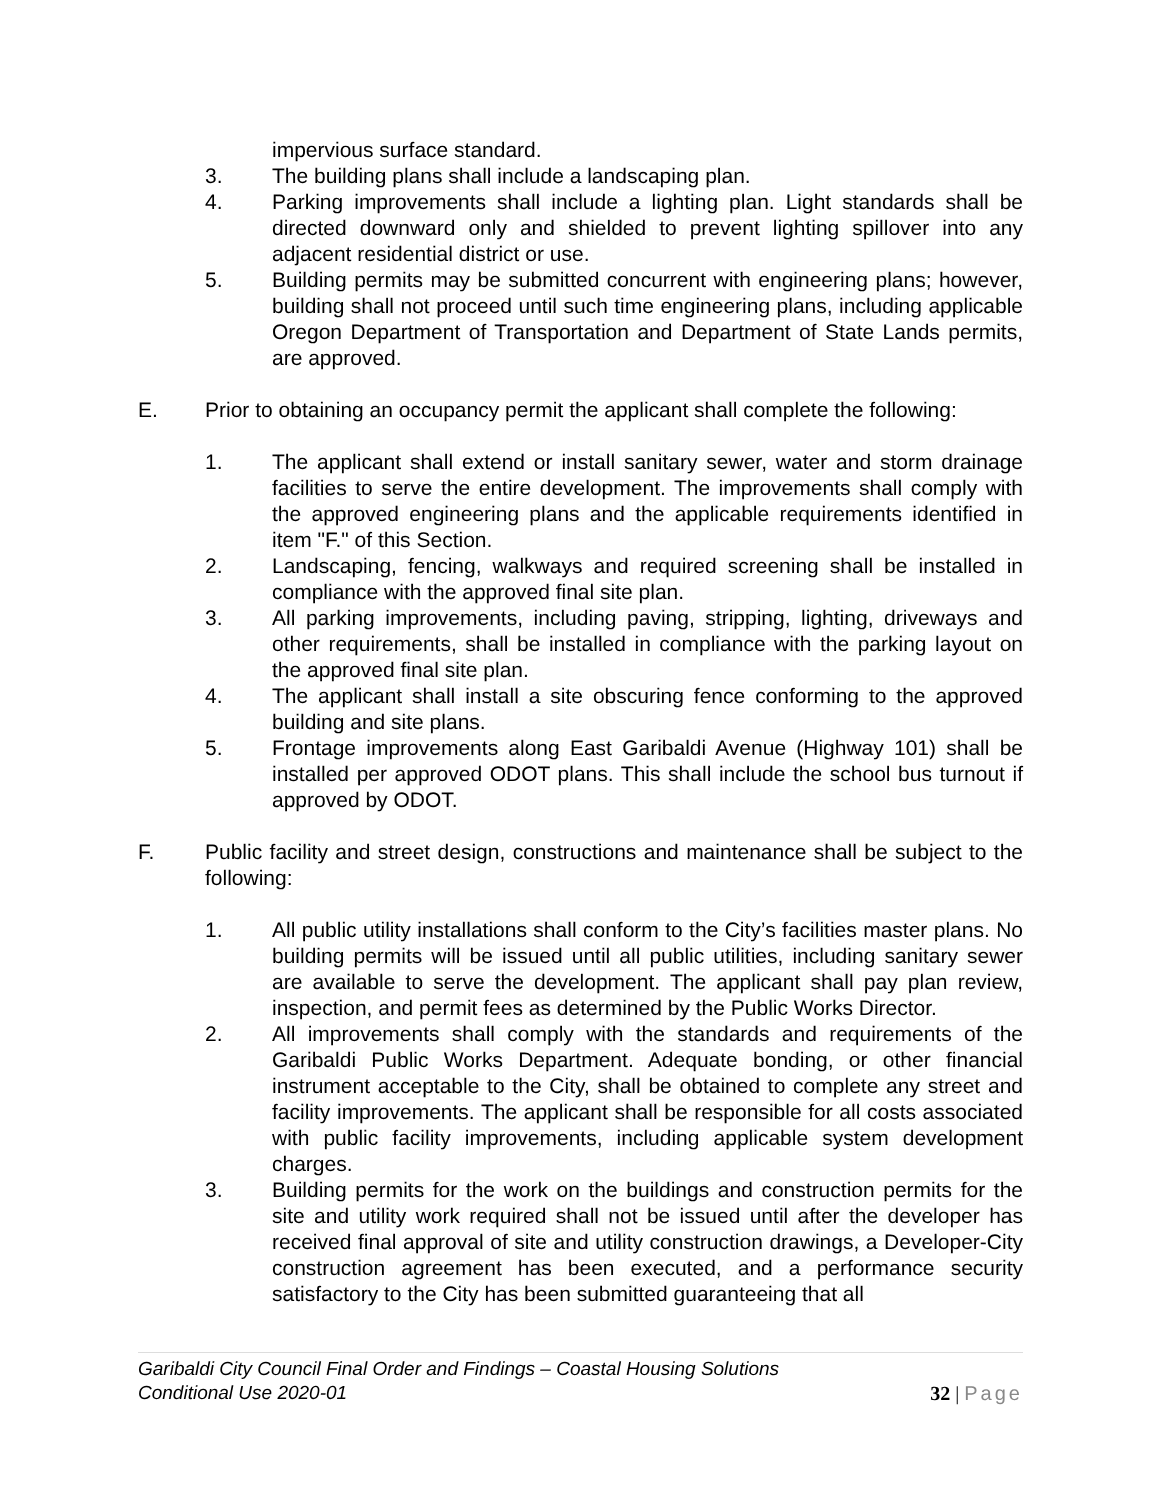impervious surface standard.
3. The building plans shall include a landscaping plan.
4. Parking improvements shall include a lighting plan. Light standards shall be directed downward only and shielded to prevent lighting spillover into any adjacent residential district or use.
5. Building permits may be submitted concurrent with engineering plans; however, building shall not proceed until such time engineering plans, including applicable Oregon Department of Transportation and Department of State Lands permits, are approved.
E. Prior to obtaining an occupancy permit the applicant shall complete the following:
1. The applicant shall extend or install sanitary sewer, water and storm drainage facilities to serve the entire development. The improvements shall comply with the approved engineering plans and the applicable requirements identified in item "F." of this Section.
2. Landscaping, fencing, walkways and required screening shall be installed in compliance with the approved final site plan.
3. All parking improvements, including paving, stripping, lighting, driveways and other requirements, shall be installed in compliance with the parking layout on the approved final site plan.
4. The applicant shall install a site obscuring fence conforming to the approved building and site plans.
5. Frontage improvements along East Garibaldi Avenue (Highway 101) shall be installed per approved ODOT plans. This shall include the school bus turnout if approved by ODOT.
F. Public facility and street design, constructions and maintenance shall be subject to the following:
1. All public utility installations shall conform to the City’s facilities master plans. No building permits will be issued until all public utilities, including sanitary sewer are available to serve the development. The applicant shall pay plan review, inspection, and permit fees as determined by the Public Works Director.
2. All improvements shall comply with the standards and requirements of the Garibaldi Public Works Department. Adequate bonding, or other financial instrument acceptable to the City, shall be obtained to complete any street and facility improvements. The applicant shall be responsible for all costs associated with public facility improvements, including applicable system development charges.
3. Building permits for the work on the buildings and construction permits for the site and utility work required shall not be issued until after the developer has received final approval of site and utility construction drawings, a Developer-City construction agreement has been executed, and a performance security satisfactory to the City has been submitted guaranteeing that all
Garibaldi City Council Final Order and Findings – Coastal Housing Solutions
Conditional Use 2020-01
32 | Page